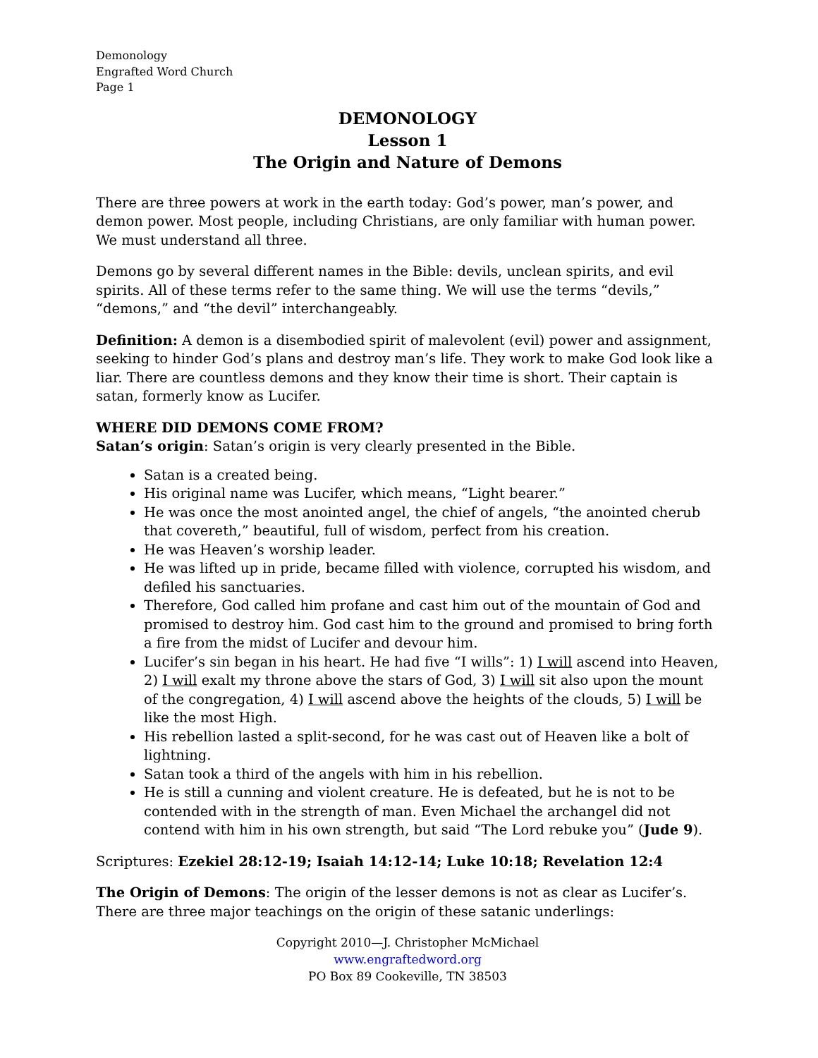Demonology
Engrafted Word Church
Page 1
DEMONOLOGY
Lesson 1
The Origin and Nature of Demons
There are three powers at work in the earth today: God’s power, man’s power, and demon power. Most people, including Christians, are only familiar with human power. We must understand all three.
Demons go by several different names in the Bible: devils, unclean spirits, and evil spirits. All of these terms refer to the same thing. We will use the terms “devils,” “demons,” and “the devil” interchangeably.
Definition: A demon is a disembodied spirit of malevolent (evil) power and assignment, seeking to hinder God’s plans and destroy man’s life. They work to make God look like a liar. There are countless demons and they know their time is short. Their captain is satan, formerly know as Lucifer.
WHERE DID DEMONS COME FROM?
Satan’s origin: Satan’s origin is very clearly presented in the Bible.
Satan is a created being.
His original name was Lucifer, which means, “Light bearer.”
He was once the most anointed angel, the chief of angels, “the anointed cherub that covereth,” beautiful, full of wisdom, perfect from his creation.
He was Heaven’s worship leader.
He was lifted up in pride, became filled with violence, corrupted his wisdom, and defiled his sanctuaries.
Therefore, God called him profane and cast him out of the mountain of God and promised to destroy him. God cast him to the ground and promised to bring forth a fire from the midst of Lucifer and devour him.
Lucifer’s sin began in his heart. He had five “I wills”: 1) I will ascend into Heaven, 2) I will exalt my throne above the stars of God, 3) I will sit also upon the mount of the congregation, 4) I will ascend above the heights of the clouds, 5) I will be like the most High.
His rebellion lasted a split-second, for he was cast out of Heaven like a bolt of lightning.
Satan took a third of the angels with him in his rebellion.
He is still a cunning and violent creature. He is defeated, but he is not to be contended with in the strength of man. Even Michael the archangel did not contend with him in his own strength, but said “The Lord rebuke you” (Jude 9).
Scriptures: Ezekiel 28:12-19; Isaiah 14:12-14; Luke 10:18; Revelation 12:4
The Origin of Demons: The origin of the lesser demons is not as clear as Lucifer’s. There are three major teachings on the origin of these satanic underlings:
Copyright 2010—J. Christopher McMichael
www.engraftedword.org
PO Box 89 Cookeville, TN 38503